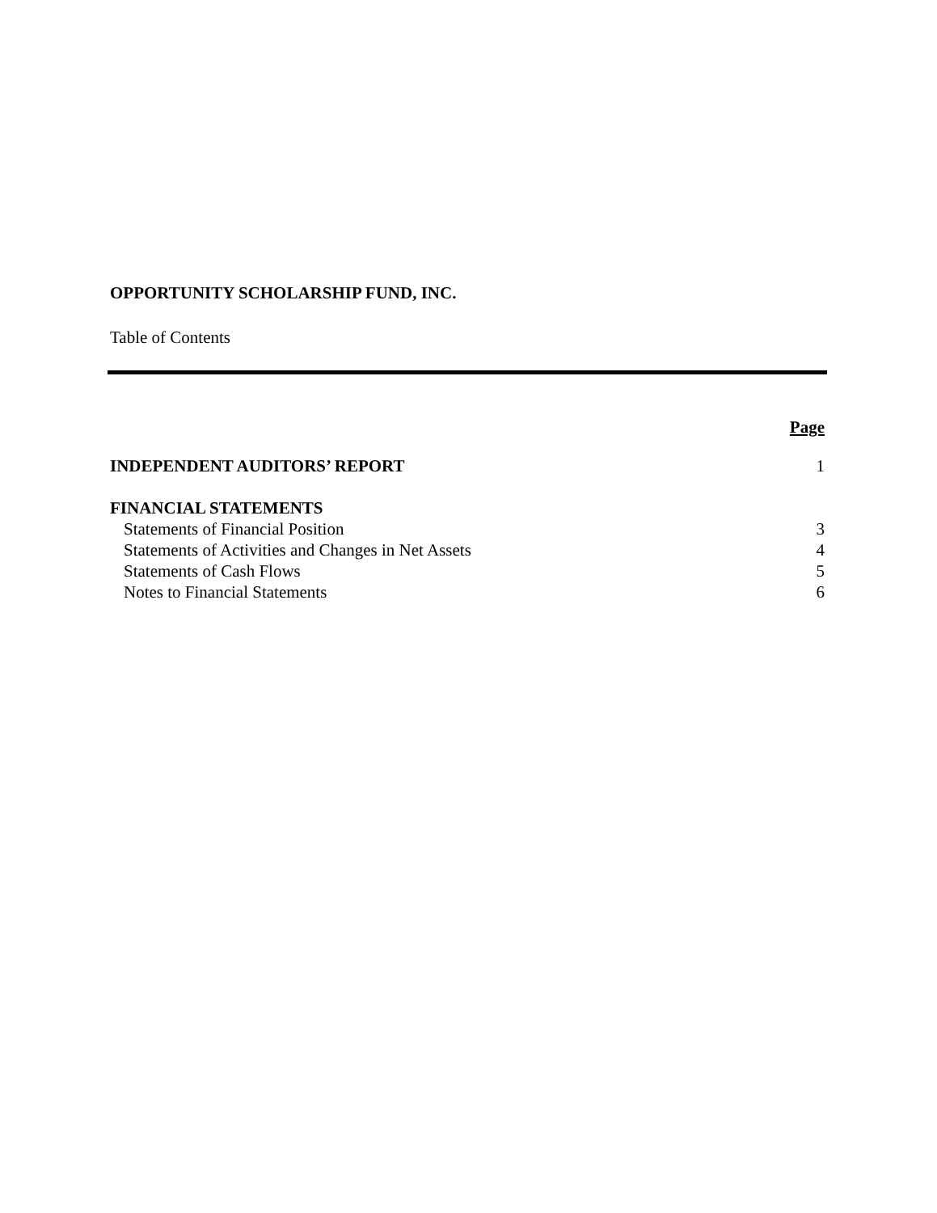OPPORTUNITY SCHOLARSHIP FUND, INC.
Table of Contents
| | Page |
| INDEPENDENT AUDITORS’ REPORT | 1 |
| FINANCIAL STATEMENTS | |
| Statements of Financial Position | 3 |
| Statements of Activities and Changes in Net Assets | 4 |
| Statements of Cash Flows | 5 |
| Notes to Financial Statements | 6 |